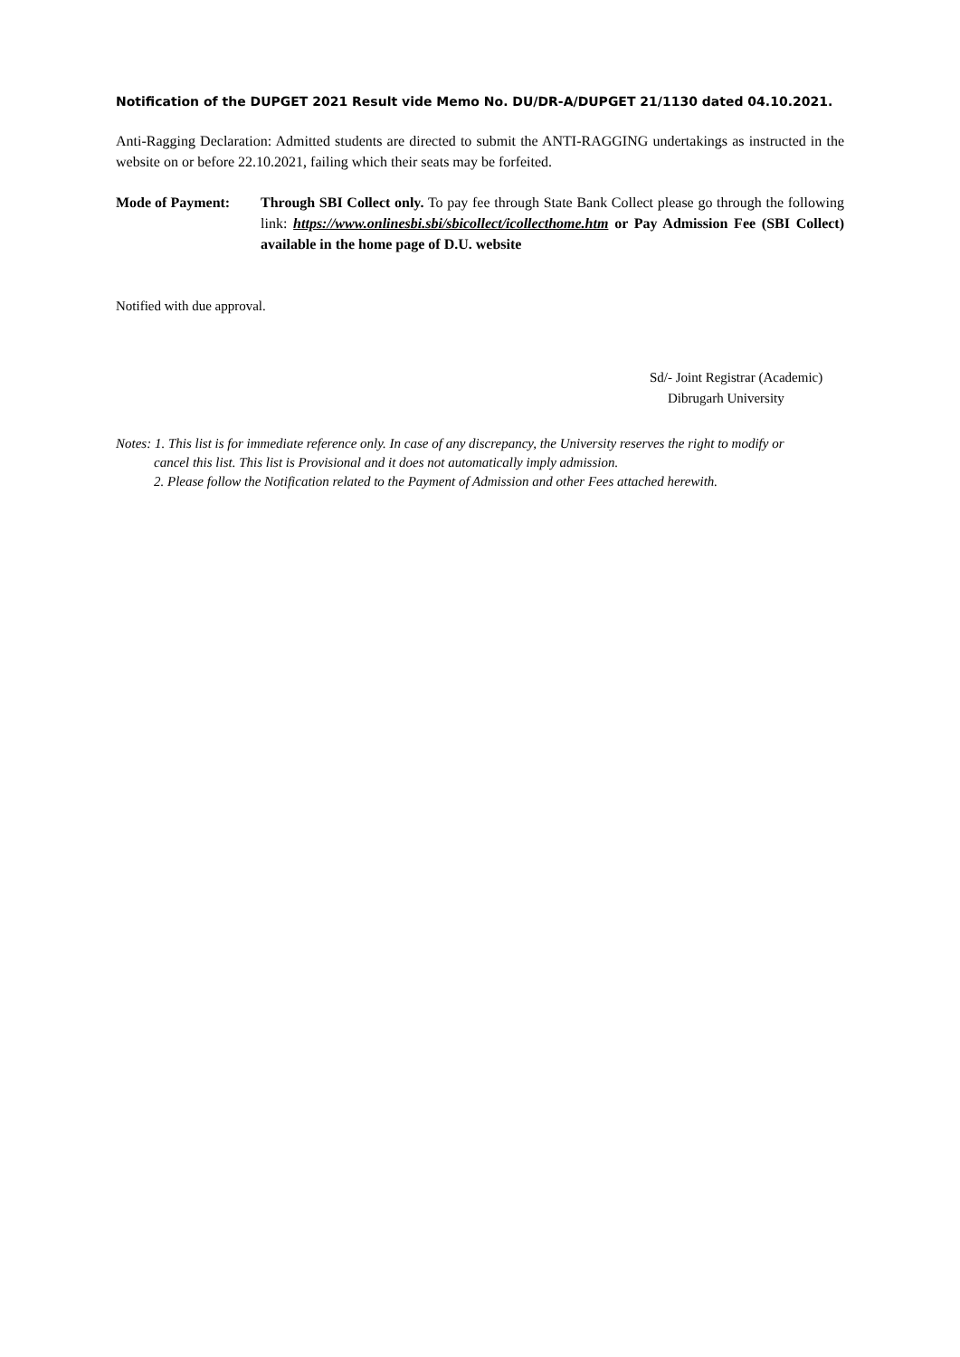Notification of the DUPGET 2021 Result vide Memo No. DU/DR-A/DUPGET 21/1130 dated 04.10.2021.
Anti-Ragging Declaration: Admitted students are directed to submit the ANTI-RAGGING undertakings as instructed in the website on or before 22.10.2021, failing which their seats may be forfeited.
Mode of Payment: Through SBI Collect only. To pay fee through State Bank Collect please go through the following link: https://www.onlinesbi.sbi/sbicollect/icollecthome.htm or Pay Admission Fee (SBI Collect) available in the home page of D.U. website
Notified with due approval.
Sd/- Joint Registrar (Academic)
Dibrugarh University
Notes: 1. This list is for immediate reference only. In case of any discrepancy, the University reserves the right to modify or
cancel this list. This list is Provisional and it does not automatically imply admission.
2. Please follow the Notification related to the Payment of Admission and other Fees attached herewith.